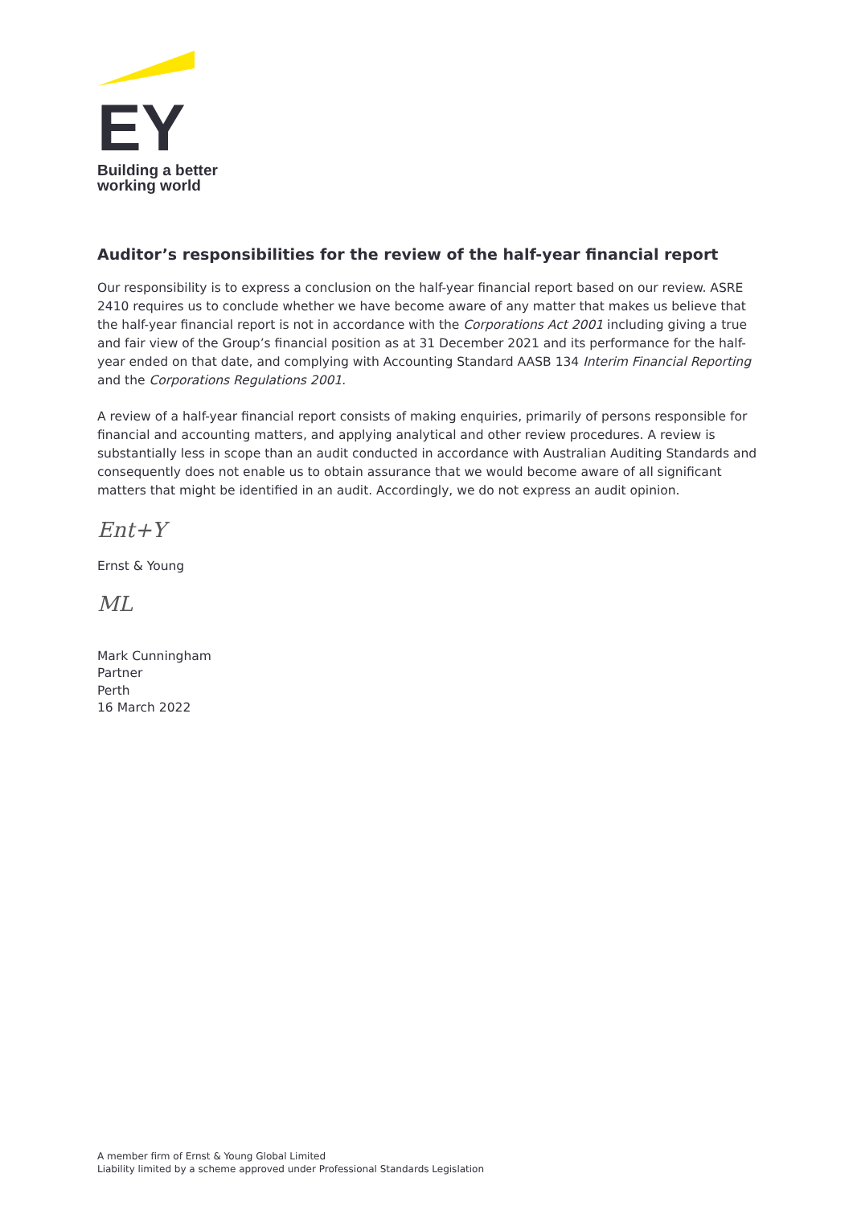EY
Building a better
working world
Auditor’s responsibilities for the review of the half-year financial report
Our responsibility is to express a conclusion on the half-year financial report based on our review. ASRE 2410 requires us to conclude whether we have become aware of any matter that makes us believe that the half-year financial report is not in accordance with the Corporations Act 2001 including giving a true and fair view of the Group’s financial position as at 31 December 2021 and its performance for the half-year ended on that date, and complying with Accounting Standard AASB 134 Interim Financial Reporting and the Corporations Regulations 2001.
A review of a half-year financial report consists of making enquiries, primarily of persons responsible for financial and accounting matters, and applying analytical and other review procedures. A review is substantially less in scope than an audit conducted in accordance with Australian Auditing Standards and consequently does not enable us to obtain assurance that we would become aware of all significant matters that might be identified in an audit. Accordingly, we do not express an audit opinion.
Ent+Y
Ernst & Young
ML
Mark Cunningham
Partner
Perth
16 March 2022
A member firm of Ernst & Young Global Limited
Liability limited by a scheme approved under Professional Standards Legislation